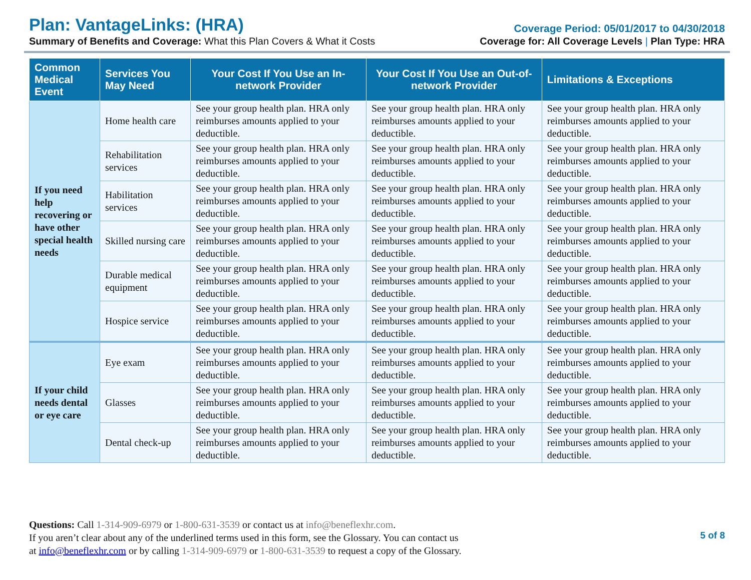Plan: VantageLinks: (HRA)
Coverage Period: 05/01/2017 to 04/30/2018
Summary of Benefits and Coverage: What this Plan Covers & What it Costs
Coverage for: All Coverage Levels | Plan Type: HRA
| Common Medical Event | Services You May Need | Your Cost If You Use an In-network Provider | Your Cost If You Use an Out-of-network Provider | Limitations & Exceptions |
| --- | --- | --- | --- | --- |
| If you need help recovering or have other special health needs | Home health care | See your group health plan. HRA only reimburses amounts applied to your deductible. | See your group health plan. HRA only reimburses amounts applied to your deductible. | See your group health plan. HRA only reimburses amounts applied to your deductible. |
| | Rehabilitation services | See your group health plan. HRA only reimburses amounts applied to your deductible. | See your group health plan. HRA only reimburses amounts applied to your deductible. | See your group health plan. HRA only reimburses amounts applied to your deductible. |
| | Habilitation services | See your group health plan. HRA only reimburses amounts applied to your deductible. | See your group health plan. HRA only reimburses amounts applied to your deductible. | See your group health plan. HRA only reimburses amounts applied to your deductible. |
| | Skilled nursing care | See your group health plan. HRA only reimburses amounts applied to your deductible. | See your group health plan. HRA only reimburses amounts applied to your deductible. | See your group health plan. HRA only reimburses amounts applied to your deductible. |
| | Durable medical equipment | See your group health plan. HRA only reimburses amounts applied to your deductible. | See your group health plan. HRA only reimburses amounts applied to your deductible. | See your group health plan. HRA only reimburses amounts applied to your deductible. |
| | Hospice service | See your group health plan. HRA only reimburses amounts applied to your deductible. | See your group health plan. HRA only reimburses amounts applied to your deductible. | See your group health plan. HRA only reimburses amounts applied to your deductible. |
| If your child needs dental or eye care | Eye exam | See your group health plan. HRA only reimburses amounts applied to your deductible. | See your group health plan. HRA only reimburses amounts applied to your deductible. | See your group health plan. HRA only reimburses amounts applied to your deductible. |
| | Glasses | See your group health plan. HRA only reimburses amounts applied to your deductible. | See your group health plan. HRA only reimburses amounts applied to your deductible. | See your group health plan. HRA only reimburses amounts applied to your deductible. |
| | Dental check-up | See your group health plan. HRA only reimburses amounts applied to your deductible. | See your group health plan. HRA only reimburses amounts applied to your deductible. | See your group health plan. HRA only reimburses amounts applied to your deductible. |
Questions: Call 1-314-909-6979 or 1-800-631-3539 or contact us at info@beneflexhr.com.
If you aren’t clear about any of the underlined terms used in this form, see the Glossary. You can contact us
at info@beneflexhr.com or by calling 1-314-909-6979 or 1-800-631-3539 to request a copy of the Glossary.
5 of 8